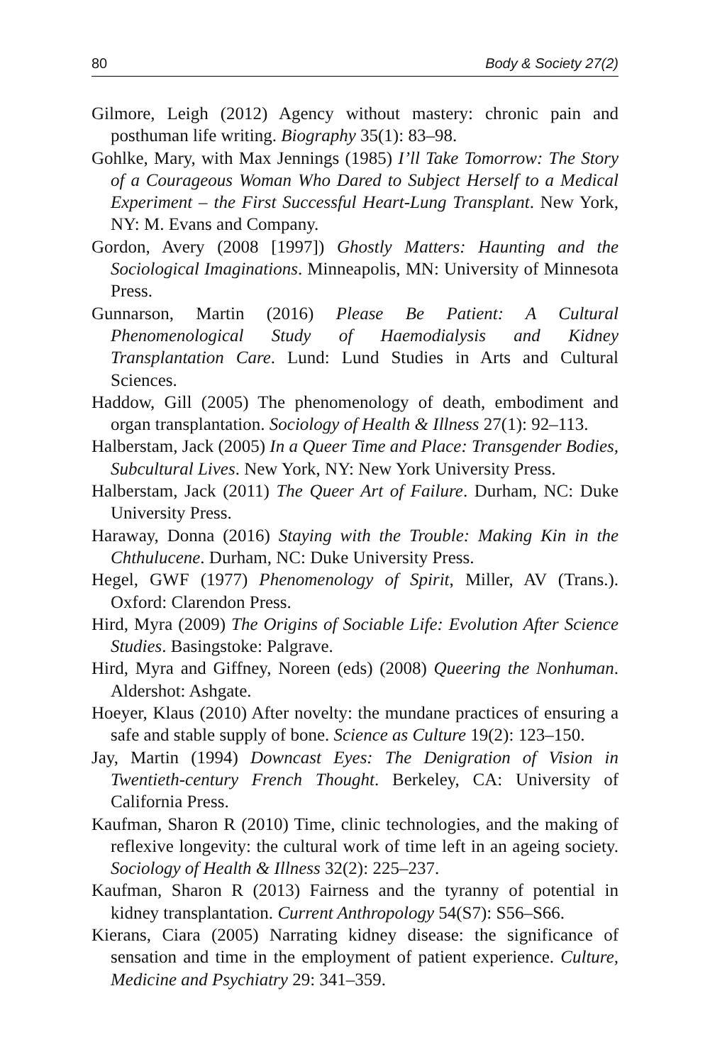80 Body & Society 27(2)
Gilmore, Leigh (2012) Agency without mastery: chronic pain and posthuman life writing. Biography 35(1): 83–98.
Gohlke, Mary, with Max Jennings (1985) I’ll Take Tomorrow: The Story of a Courageous Woman Who Dared to Subject Herself to a Medical Experiment – the First Successful Heart-Lung Transplant. New York, NY: M. Evans and Company.
Gordon, Avery (2008 [1997]) Ghostly Matters: Haunting and the Sociological Imaginations. Minneapolis, MN: University of Minnesota Press.
Gunnarson, Martin (2016) Please Be Patient: A Cultural Phenomenological Study of Haemodialysis and Kidney Transplantation Care. Lund: Lund Studies in Arts and Cultural Sciences.
Haddow, Gill (2005) The phenomenology of death, embodiment and organ transplantation. Sociology of Health & Illness 27(1): 92–113.
Halberstam, Jack (2005) In a Queer Time and Place: Transgender Bodies, Subcultural Lives. New York, NY: New York University Press.
Halberstam, Jack (2011) The Queer Art of Failure. Durham, NC: Duke University Press.
Haraway, Donna (2016) Staying with the Trouble: Making Kin in the Chthulucene. Durham, NC: Duke University Press.
Hegel, GWF (1977) Phenomenology of Spirit, Miller, AV (Trans.). Oxford: Clarendon Press.
Hird, Myra (2009) The Origins of Sociable Life: Evolution After Science Studies. Basingstoke: Palgrave.
Hird, Myra and Giffney, Noreen (eds) (2008) Queering the Nonhuman. Aldershot: Ashgate.
Hoeyer, Klaus (2010) After novelty: the mundane practices of ensuring a safe and stable supply of bone. Science as Culture 19(2): 123–150.
Jay, Martin (1994) Downcast Eyes: The Denigration of Vision in Twentieth-century French Thought. Berkeley, CA: University of California Press.
Kaufman, Sharon R (2010) Time, clinic technologies, and the making of reflexive longevity: the cultural work of time left in an ageing society. Sociology of Health & Illness 32(2): 225–237.
Kaufman, Sharon R (2013) Fairness and the tyranny of potential in kidney transplantation. Current Anthropology 54(S7): S56–S66.
Kierans, Ciara (2005) Narrating kidney disease: the significance of sensation and time in the employment of patient experience. Culture, Medicine and Psychiatry 29: 341–359.